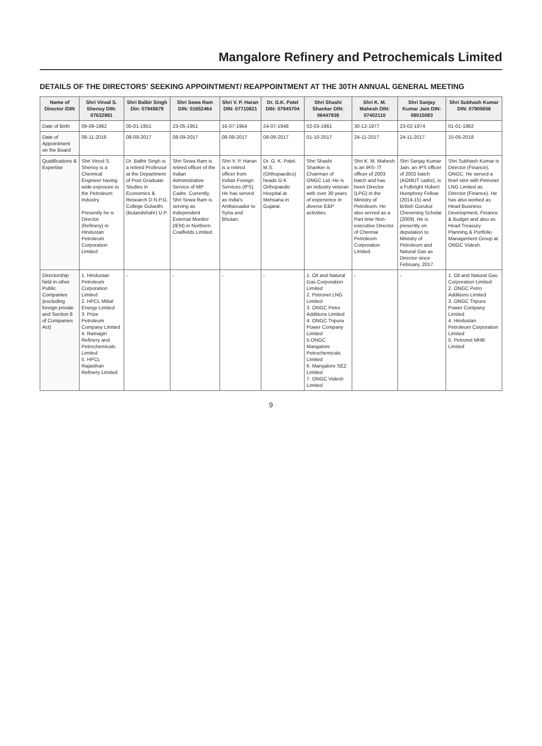Mangalore Refinery and Petrochemicals Limited
DETAILS OF THE DIRECTORS' SEEKING APPOINTMENT/ REAPPOINTMENT AT THE 30TH ANNUAL GENERAL MEETING
| Name of Director /DIN | Shri Vinod S. Shenoy DIN: 07632981 | Shri Balbir Singh Din: 07945679 | Shri Sewa Ram DIN: 01652464 | Shri V. P. Haran DIN: 07710821 | Dr. G.K. Patel DIN: 07945704 | Shri Shashi Shanker DIN: 06447938 | Shri K. M. Mahesh DIN: 07402110 | Shri Sanjay Kumar Jain DIN: 08015083 | Shri Subhash Kumar DIN: 07905656 |
| --- | --- | --- | --- | --- | --- | --- | --- | --- | --- |
| Date of Birth | 09-09-1962 | 05-01-1951 | 23-05-1951 | 16-07-1954 | 24-07-1948 | 02-03-1961 | 30-12-1977 | 23-02-1974 | 01-01-1962 |
| Date of Appointment on the Board | 08-11-2016 | 08-09-2017 | 08-09-2017 | 08-09-2017 | 08-09-2017 | 01-10-2017 | 24-11-2017 | 24-11-2017 | 15-05-2018 |
| Qualifications & Expertise | Shri Vinod S. Shenoy is a Chemical Engineer having wide exposure to the Petroleum Industry. Presently he is Director (Refinery) in Hindustan Petroleum Corporation Limited | Dr. Balbir Singh is a retired Professor at the Department of Post Graduate Studies in Economics & Research D.N.P.G. College Gulaothi (Bulandshahr) U.P. | Shri Sewa Ram is retired officer of the Indian Administrative Service of MP Cadre. Currently, Shri Sewa Ram is serving as Independent External Monitor (IEM) in Northern Coalfields Limited. | Shri V. P. Haran is a retired officer from Indian Foreign Services (IFS). He has served as India's Ambassador to Syria and Bhutan. | Dr. G. K. Patel, M.S. (Orthopaedics) heads G K Orthopaedic Hospital at Mehsana in Gujarat. | Shri Shashi Shanker is Chairman of ONGC Ltd. He is an industry veteran with over 30 years of experience in diverse E&P activities. | Shri K. M. Mahesh is an IRS- IT officer of 2003 batch and has been Director (LPG) in the Ministry of Petroleum. He also served as a Part time Non-executive Director of Chennai Petroleum Corporation Limited. | Shri Sanjay Kumar Jain, an IPS officer of 2002 batch (AGMUT cadre), is a Fulbright Hubert Humphrey Fellow (2014-15) and British Gurukul Chevening Scholar (2009). He is presently on deputation to Ministry of Petroleum and Natural Gas as Director since February, 2017. | Shri Subhash Kumar is Director (Finance), ONGC. He served a brief stint with Petronet LNG Limited as Director (Finance). He has also worked as Head Business Development, Finance & Budget and also as Head Treasury Planning & Portfolio Management Group at ONGC Videsh. |
| Directorship held in other Public Companies (excluding foreign private and Section 8 of Companies Act) | 1. Hindustan Petroleum Corporation Limited 2. HPCL Mittal Energy Limited 3. Prize Petroleum Company Limited 4. Ratnagiri Refinery and Petrochemicals Limited 5. HPCL Rajasthan Refinery Limited | - | - | - | - | 1. Oil and Natural Gas Corporation Limited 2. Petronet LNG Limited 3. ONGC Petro Additions Limited 4. ONGC Tripura Power Company Limited 5.ONGC Mangalore Petrochemicals Limited 6. Mangalore SEZ Limited 7. ONGC Videsh Limited | - | - | 1. Oil and Natural Gas Corporation Limited 2. ONGC Petro Additions Limited 3. ONGC Tripura Power Company Limited 4. Hindustan Petroleum Corporation Limited 5. Petronet MHB Limited |
9